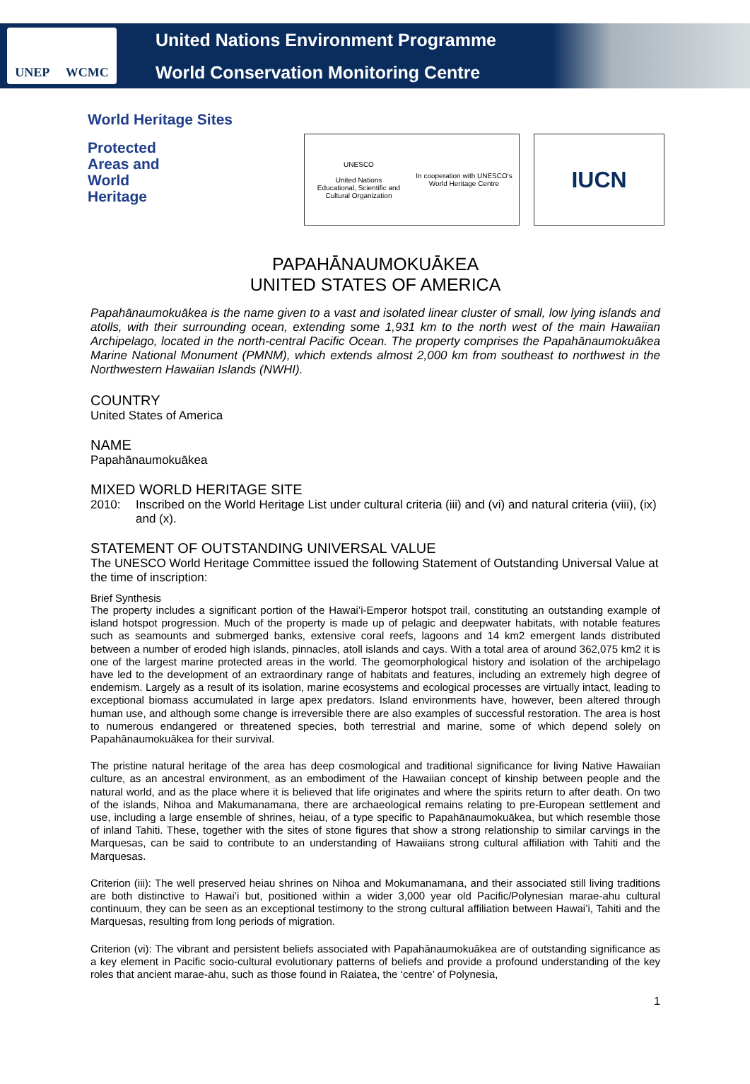UNEP WCMC
United Nations Environment Programme
World Conservation Monitoring Centre
World Heritage Sites
Protected
Areas and
World
Heritage
UNESCO
United Nations
Educational, Scientific and
Cultural Organization
In cooperation with UNESCO's
World Heritage Centre
IUCN
PAPAHĀNAUMOKUĀKEA
UNITED STATES OF AMERICA
Papahānaumokuākea is the name given to a vast and isolated linear cluster of small, low lying islands and atolls, with their surrounding ocean, extending some 1,931 km to the north west of the main Hawaiian Archipelago, located in the north-central Pacific Ocean. The property comprises the Papahānaumokuākea Marine National Monument (PMNM), which extends almost 2,000 km from southeast to northwest in the Northwestern Hawaiian Islands (NWHI).
COUNTRY
United States of America
NAME
Papahānaumokuākea
MIXED WORLD HERITAGE SITE
2010: Inscribed on the World Heritage List under cultural criteria (iii) and (vi) and natural criteria (viii), (ix) and (x).
STATEMENT OF OUTSTANDING UNIVERSAL VALUE
The UNESCO World Heritage Committee issued the following Statement of Outstanding Universal Value at the time of inscription:
Brief Synthesis
The property includes a significant portion of the Hawai’i-Emperor hotspot trail, constituting an outstanding example of island hotspot progression. Much of the property is made up of pelagic and deepwater habitats, with notable features such as seamounts and submerged banks, extensive coral reefs, lagoons and 14 km2 emergent lands distributed between a number of eroded high islands, pinnacles, atoll islands and cays. With a total area of around 362,075 km2 it is one of the largest marine protected areas in the world. The geomorphological history and isolation of the archipelago have led to the development of an extraordinary range of habitats and features, including an extremely high degree of endemism. Largely as a result of its isolation, marine ecosystems and ecological processes are virtually intact, leading to exceptional biomass accumulated in large apex predators. Island environments have, however, been altered through human use, and although some change is irreversible there are also examples of successful restoration. The area is host to numerous endangered or threatened species, both terrestrial and marine, some of which depend solely on Papahānaumokuākea for their survival.
The pristine natural heritage of the area has deep cosmological and traditional significance for living Native Hawaiian culture, as an ancestral environment, as an embodiment of the Hawaiian concept of kinship between people and the natural world, and as the place where it is believed that life originates and where the spirits return to after death. On two of the islands, Nihoa and Makumanamana, there are archaeological remains relating to pre-European settlement and use, including a large ensemble of shrines, heiau, of a type specific to Papahānaumokuākea, but which resemble those of inland Tahiti. These, together with the sites of stone figures that show a strong relationship to similar carvings in the Marquesas, can be said to contribute to an understanding of Hawaiians strong cultural affiliation with Tahiti and the Marquesas.
Criterion (iii): The well preserved heiau shrines on Nihoa and Mokumanamana, and their associated still living traditions are both distinctive to Hawai’i but, positioned within a wider 3,000 year old Pacific/Polynesian marae-ahu cultural continuum, they can be seen as an exceptional testimony to the strong cultural affiliation between Hawai’i, Tahiti and the Marquesas, resulting from long periods of migration.
Criterion (vi): The vibrant and persistent beliefs associated with Papahānaumokuākea are of outstanding significance as a key element in Pacific socio-cultural evolutionary patterns of beliefs and provide a profound understanding of the key roles that ancient marae-ahu, such as those found in Raiatea, the ‘centre’ of Polynesia,
1